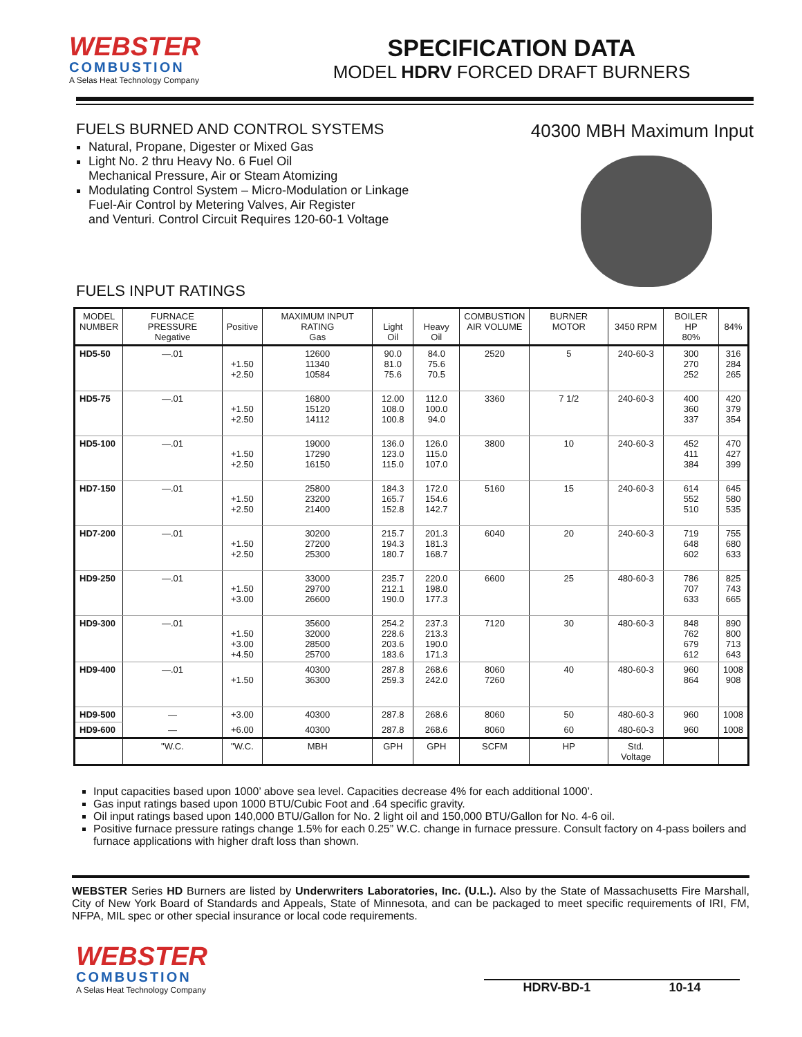WEBSTER
COMBUSTION
A Selas Heat Technology Company
SPECIFICATION DATA
MODEL HDRV FORCED DRAFT BURNERS
FUELS BURNED AND CONTROL SYSTEMS
Natural, Propane, Digester or Mixed Gas
Light No. 2 thru Heavy No. 6 Fuel Oil
Mechanical Pressure, Air or Steam Atomizing
Modulating Control System – Micro-Modulation or Linkage
Fuel-Air Control by Metering Valves, Air Register
and Venturi. Control Circuit Requires 120-60-1 Voltage
FUELS INPUT RATINGS
40300 MBH Maximum Input
| MODEL NUMBER | FURNACE PRESSURE Negative | Positive | MAXIMUM INPUT RATING Gas | Light Oil | Heavy Oil | COMBUSTION AIR VOLUME | BURNER MOTOR | 3450 RPM | BOILER HP 80% | 84% |
| --- | --- | --- | --- | --- | --- | --- | --- | --- | --- | --- |
| HD5-50 | —.01 | +1.50 +2.50 | 12600 11340 10584 | 90.0 81.0 75.6 | 84.0 75.6 70.5 | 2520 | 5 | 240-60-3 | 300 270 252 | 316 284 265 |
| HD5-75 | —.01 | +1.50 +2.50 | 16800 15120 14112 | 12.00 108.0 100.8 | 112.0 100.0 94.0 | 3360 | 7 1/2 | 240-60-3 | 400 360 337 | 420 379 354 |
| HD5-100 | —.01 | +1.50 +2.50 | 19000 17290 16150 | 136.0 123.0 115.0 | 126.0 115.0 107.0 | 3800 | 10 | 240-60-3 | 452 411 384 | 470 427 399 |
| HD7-150 | —.01 | +1.50 +2.50 | 25800 23200 21400 | 184.3 165.7 152.8 | 172.0 154.6 142.7 | 5160 | 15 | 240-60-3 | 614 552 510 | 645 580 535 |
| HD7-200 | —.01 | +1.50 +2.50 | 30200 27200 25300 | 215.7 194.3 180.7 | 201.3 181.3 168.7 | 6040 | 20 | 240-60-3 | 719 648 602 | 755 680 633 |
| HD9-250 | —.01 | +1.50 +3.00 | 33000 29700 26600 | 235.7 212.1 190.0 | 220.0 198.0 177.3 | 6600 | 25 | 480-60-3 | 786 707 633 | 825 743 665 |
| HD9-300 | —.01 | +1.50 +3.00 +4.50 | 35600 32000 28500 25700 | 254.2 228.6 203.6 183.6 | 237.3 213.3 190.0 171.3 | 7120 | 30 | 480-60-3 | 848 762 679 612 | 890 800 713 643 |
| HD9-400 | —.01 | +1.50 | 40300 36300 | 287.8 259.3 | 268.6 242.0 | 8060 7260 | 40 | 480-60-3 | 960 864 | 1008 908 |
| HD9-500 | — | +3.00 | 40300 | 287.8 | 268.6 | 8060 | 50 | 480-60-3 | 960 | 1008 |
| HD9-600 | — | +6.00 | 40300 | 287.8 | 268.6 | 8060 | 60 | 480-60-3 | 960 | 1008 |
| | "W.C. | "W.C. | MBH | GPH | GPH | SCFM | HP | Std. Voltage | | |
Input capacities based upon 1000’ above sea level. Capacities decrease 4% for each additional 1000’.
Gas input ratings based upon 1000 BTU/Cubic Foot and .64 specific gravity.
Oil input ratings based upon 140,000 BTU/Gallon for No. 2 light oil and 150,000 BTU/Gallon for No. 4-6 oil.
Positive furnace pressure ratings change 1.5% for each 0.25” W.C. change in furnace pressure. Consult factory on 4-pass boilers and furnace applications with higher draft loss than shown.
WEBSTER Series HD Burners are listed by Underwriters Laboratories, Inc. (U.L.). Also by the State of Massachusetts Fire Marshall, City of New York Board of Standards and Appeals, State of Minnesota, and can be packaged to meet specific requirements of IRI, FM, NFPA, MIL spec or other special insurance or local code requirements.
WEBSTER
COMBUSTION
A Selas Heat Technology Company
HDRV-BD-1 10-14